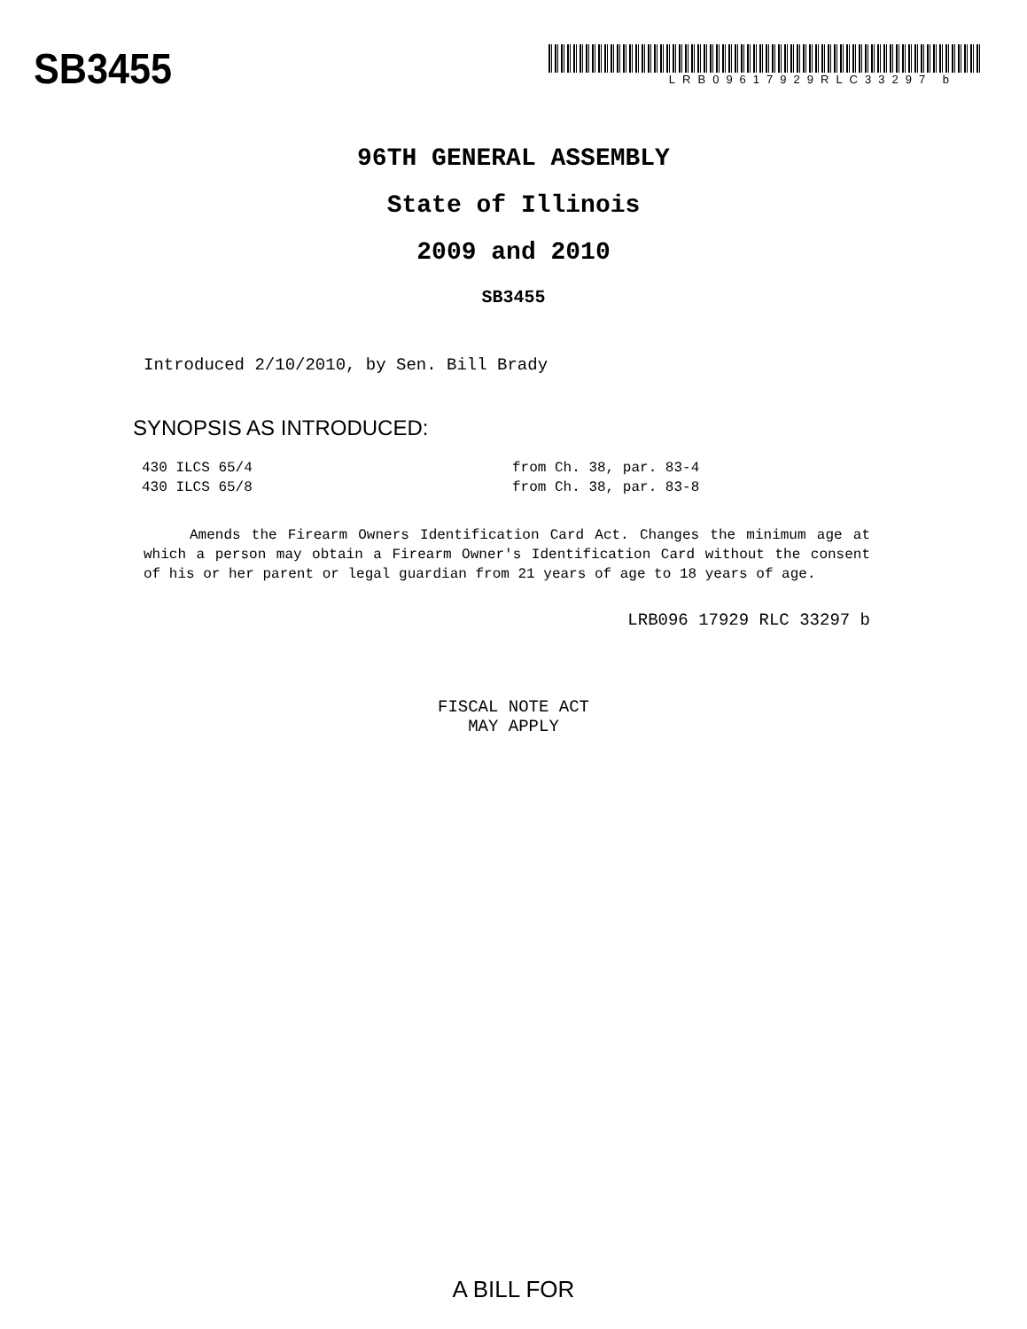SB3455
LRB09617929RLC33297 b
96TH GENERAL ASSEMBLY
State of Illinois
2009 and 2010
SB3455
Introduced 2/10/2010, by Sen. Bill Brady
SYNOPSIS AS INTRODUCED:
| 430 ILCS 65/4 | from Ch. 38, par. 83-4 |
| 430 ILCS 65/8 | from Ch. 38, par. 83-8 |
Amends the Firearm Owners Identification Card Act. Changes the minimum age at which a person may obtain a Firearm Owner's Identification Card without the consent of his or her parent or legal guardian from 21 years of age to 18 years of age.
LRB096 17929 RLC 33297 b
FISCAL NOTE ACT
MAY APPLY
A BILL FOR